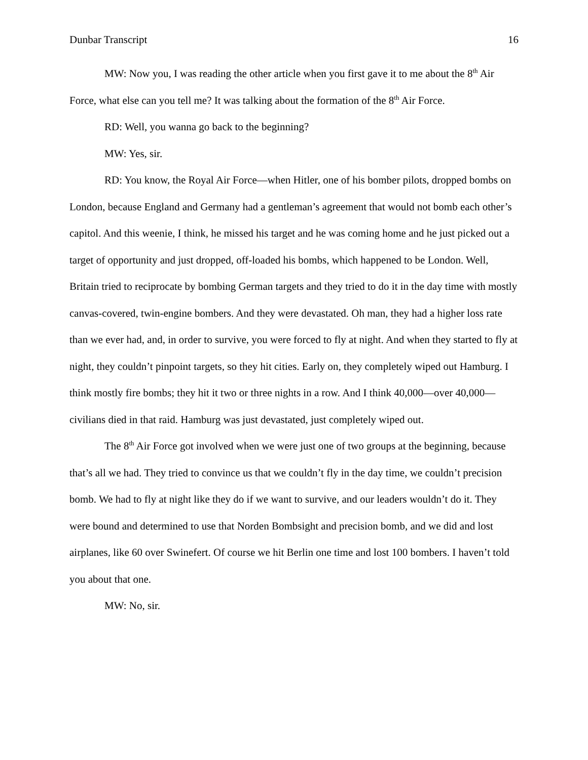Dunbar Transcript 16
MW: Now you, I was reading the other article when you first gave it to me about the 8<sup>th</sup> Air Force, what else can you tell me? It was talking about the formation of the 8<sup>th</sup> Air Force.
RD: Well, you wanna go back to the beginning?
MW: Yes, sir.
RD: You know, the Royal Air Force—when Hitler, one of his bomber pilots, dropped bombs on London, because England and Germany had a gentleman’s agreement that would not bomb each other’s capitol. And this weenie, I think, he missed his target and he was coming home and he just picked out a target of opportunity and just dropped, off-loaded his bombs, which happened to be London. Well, Britain tried to reciprocate by bombing German targets and they tried to do it in the day time with mostly canvas-covered, twin-engine bombers. And they were devastated. Oh man, they had a higher loss rate than we ever had, and, in order to survive, you were forced to fly at night. And when they started to fly at night, they couldn’t pinpoint targets, so they hit cities. Early on, they completely wiped out Hamburg. I think mostly fire bombs; they hit it two or three nights in a row. And I think 40,000—over 40,000—civilians died in that raid. Hamburg was just devastated, just completely wiped out.
The 8<sup>th</sup> Air Force got involved when we were just one of two groups at the beginning, because that’s all we had. They tried to convince us that we couldn’t fly in the day time, we couldn’t precision bomb. We had to fly at night like they do if we want to survive, and our leaders wouldn’t do it. They were bound and determined to use that Norden Bombsight and precision bomb, and we did and lost airplanes, like 60 over Swinefert. Of course we hit Berlin one time and lost 100 bombers. I haven’t told you about that one.
MW: No, sir.